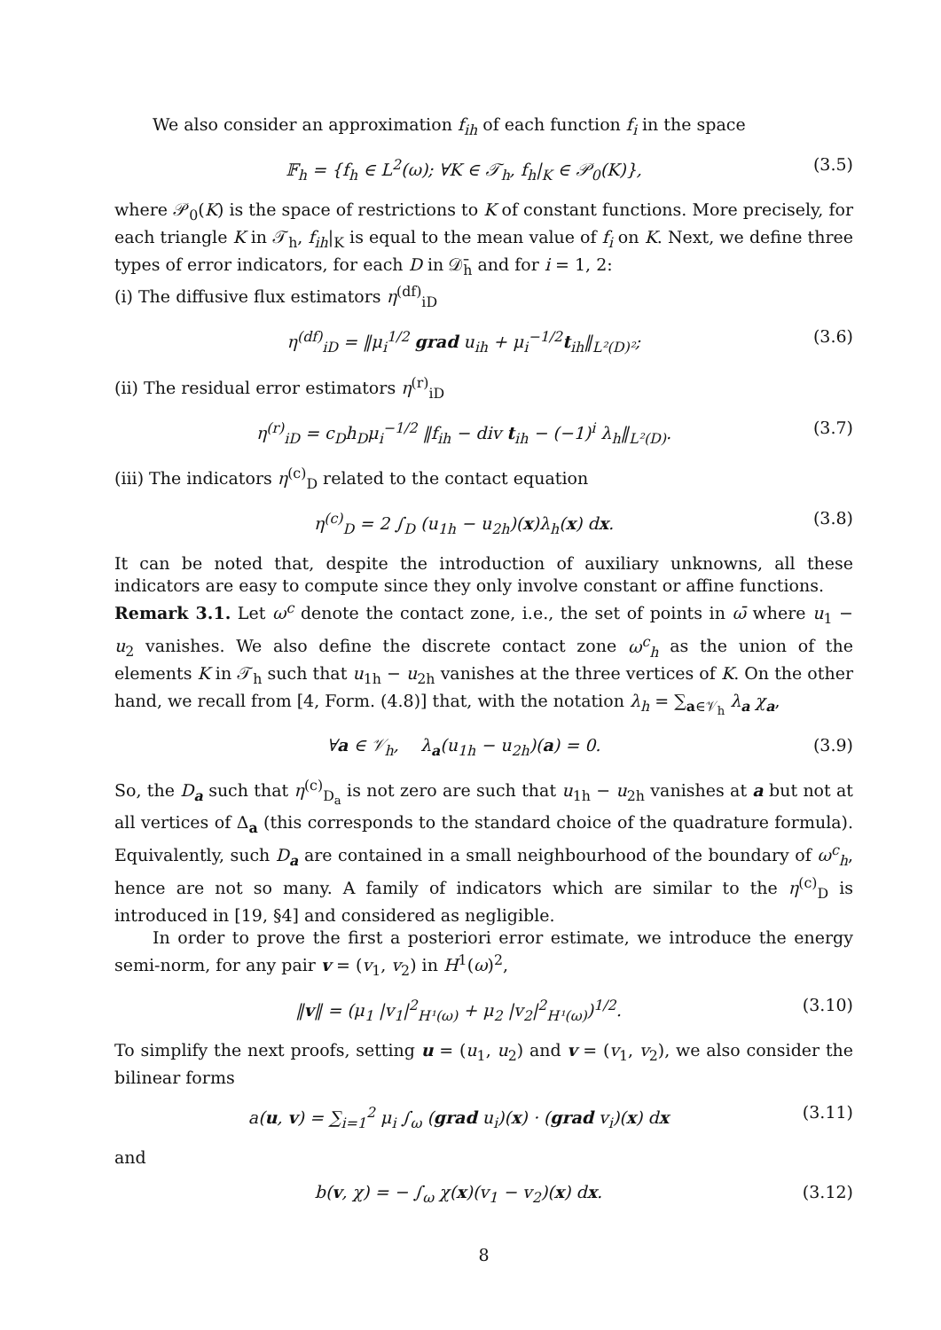We also consider an approximation f<sub>ih</sub> of each function f<sub>i</sub> in the space
𝔽<sub>h</sub> = {f<sub>h</sub> ∈ L<sup>2</sup>(ω); ∀K ∈ 𝒯<sub>h</sub>, f<sub>h</sub>|<sub>K</sub> ∈ 𝒫<sub>0</sub>(K)}, (3.5)
where 𝒫<sub>0</sub>(K) is the space of restrictions to K of constant functions. More precisely, for each triangle K in 𝒯<sub>h</sub>, f<sub>ih</sub>|<sub>K</sub> is equal to the mean value of f<sub>i</sub> on K. Next, we define three types of error indicators, for each D in 𝒟̄<sub>h</sub> and for i = 1, 2:
(i) The diffusive flux estimators η<sup>(df)</sup><sub>iD</sub>
η<sup>(df)</sup><sub>iD</sub> = ‖μ<sub>i</sub><sup>1/2</sup> grad u<sub>ih</sub> + μ<sub>i</sub><sup>−1/2</sup>t<sub>ih</sub>‖<sub>L²(D)²</sub>; (3.6)
(ii) The residual error estimators η<sup>(r)</sup><sub>iD</sub>
η<sup>(r)</sup><sub>iD</sub> = c<sub>D</sub>h<sub>D</sub>μ<sub>i</sub><sup>−1/2</sup> ‖f<sub>ih</sub> − div t<sub>ih</sub> − (−1)<sup>i</sup> λ<sub>h</sub>‖<sub>L²(D)</sub>. (3.7)
(iii) The indicators η<sup>(c)</sup><sub>D</sub> related to the contact equation
η<sup>(c)</sup><sub>D</sub> = 2 ∫<sub>D</sub> (u<sub>1h</sub> − u<sub>2h</sub>)(x)λ<sub>h</sub>(x) dx. (3.8)
It can be noted that, despite the introduction of auxiliary unknowns, all these indicators are easy to compute since they only involve constant or affine functions.
Remark 3.1. Let ω<sup>c</sup> denote the contact zone, i.e., the set of points in ω̄ where u<sub>1</sub> − u<sub>2</sub> vanishes. We also define the discrete contact zone ω<sup>c</sup><sub>h</sub> as the union of the elements K in 𝒯<sub>h</sub> such that u<sub>1h</sub> − u<sub>2h</sub> vanishes at the three vertices of K. On the other hand, we recall from [4, Form. (4.8)] that, with the notation λ<sub>h</sub> = ∑<sub>a∈𝒱<sub>h</sub></sub> λ<sub>a</sub> χ<sub>a</sub>,
∀a ∈ 𝒱<sub>h</sub>, λ<sub>a</sub>(u<sub>1h</sub> − u<sub>2h</sub>)(a) = 0. (3.9)
So, the D<sub>a</sub> such that η<sup>(c)</sup><sub>D<sub>a</sub></sub> is not zero are such that u<sub>1h</sub> − u<sub>2h</sub> vanishes at a but not at all vertices of Δ<sub>a</sub> (this corresponds to the standard choice of the quadrature formula). Equivalently, such D<sub>a</sub> are contained in a small neighbourhood of the boundary of ω<sup>c</sup><sub>h</sub>, hence are not so many. A family of indicators which are similar to the η<sup>(c)</sup><sub>D</sub> is introduced in [19, §4] and considered as negligible.
In order to prove the first a posteriori error estimate, we introduce the energy semi-norm, for any pair v = (v<sub>1</sub>, v<sub>2</sub>) in H<sup>1</sup>(ω)<sup>2</sup>,
‖v‖ = (μ<sub>1</sub> |v<sub>1</sub>|<sup>2</sup><sub>H¹(ω)</sub> + μ<sub>2</sub> |v<sub>2</sub>|<sup>2</sup><sub>H¹(ω)</sub>)<sup>1/2</sup>. (3.10)
To simplify the next proofs, setting u = (u<sub>1</sub>, u<sub>2</sub>) and v = (v<sub>1</sub>, v<sub>2</sub>), we also consider the bilinear forms
a(u, v) = ∑<sub>i=1</sub><sup>2</sup> μ<sub>i</sub> ∫<sub>ω</sub> (grad u<sub>i</sub>)(x) · (grad v<sub>i</sub>)(x) dx (3.11)
and
b(v, χ) = − ∫<sub>ω</sub> χ(x)(v<sub>1</sub> − v<sub>2</sub>)(x) dx. (3.12)
8